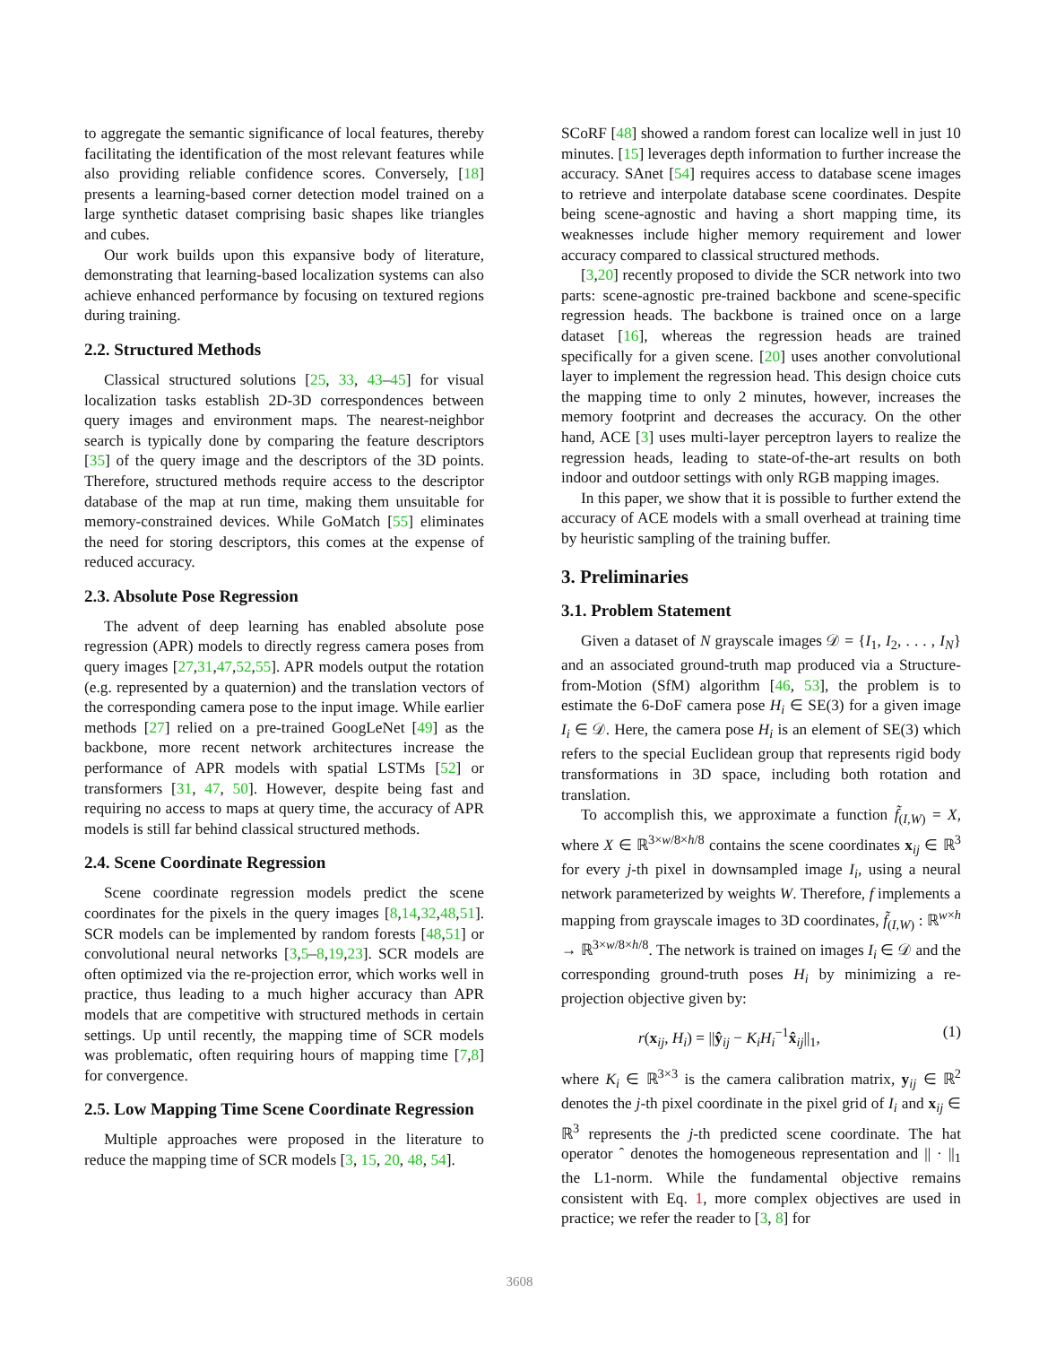to aggregate the semantic significance of local features, thereby facilitating the identification of the most relevant features while also providing reliable confidence scores. Conversely, [18] presents a learning-based corner detection model trained on a large synthetic dataset comprising basic shapes like triangles and cubes.
Our work builds upon this expansive body of literature, demonstrating that learning-based localization systems can also achieve enhanced performance by focusing on textured regions during training.
2.2. Structured Methods
Classical structured solutions [25, 33, 43–45] for visual localization tasks establish 2D-3D correspondences between query images and environment maps. The nearest-neighbor search is typically done by comparing the feature descriptors [35] of the query image and the descriptors of the 3D points. Therefore, structured methods require access to the descriptor database of the map at run time, making them unsuitable for memory-constrained devices. While GoMatch [55] eliminates the need for storing descriptors, this comes at the expense of reduced accuracy.
2.3. Absolute Pose Regression
The advent of deep learning has enabled absolute pose regression (APR) models to directly regress camera poses from query images [27,31,47,52,55]. APR models output the rotation (e.g. represented by a quaternion) and the translation vectors of the corresponding camera pose to the input image. While earlier methods [27] relied on a pre-trained GoogLeNet [49] as the backbone, more recent network architectures increase the performance of APR models with spatial LSTMs [52] or transformers [31, 47, 50]. However, despite being fast and requiring no access to maps at query time, the accuracy of APR models is still far behind classical structured methods.
2.4. Scene Coordinate Regression
Scene coordinate regression models predict the scene coordinates for the pixels in the query images [8,14,32,48,51]. SCR models can be implemented by random forests [48,51] or convolutional neural networks [3,5–8,19,23]. SCR models are often optimized via the re-projection error, which works well in practice, thus leading to a much higher accuracy than APR models that are competitive with structured methods in certain settings. Up until recently, the mapping time of SCR models was problematic, often requiring hours of mapping time [7,8] for convergence.
2.5. Low Mapping Time Scene Coordinate Regression
Multiple approaches were proposed in the literature to reduce the mapping time of SCR models [3, 15, 20, 48, 54].
SCoRF [48] showed a random forest can localize well in just 10 minutes. [15] leverages depth information to further increase the accuracy. SAnet [54] requires access to database scene images to retrieve and interpolate database scene coordinates. Despite being scene-agnostic and having a short mapping time, its weaknesses include higher memory requirement and lower accuracy compared to classical structured methods.
[3,20] recently proposed to divide the SCR network into two parts: scene-agnostic pre-trained backbone and scene-specific regression heads. The backbone is trained once on a large dataset [16], whereas the regression heads are trained specifically for a given scene. [20] uses another convolutional layer to implement the regression head. This design choice cuts the mapping time to only 2 minutes, however, increases the memory footprint and decreases the accuracy. On the other hand, ACE [3] uses multi-layer perceptron layers to realize the regression heads, leading to state-of-the-art results on both indoor and outdoor settings with only RGB mapping images.
In this paper, we show that it is possible to further extend the accuracy of ACE models with a small overhead at training time by heuristic sampling of the training buffer.
3. Preliminaries
3.1. Problem Statement
Given a dataset of N grayscale images 𝒟 = {I<sub>1</sub>, I<sub>2</sub>, . . . , I<sub>N</sub>} and an associated ground-truth map produced via a Structure-from-Motion (SfM) algorithm [46, 53], the problem is to estimate the 6-DoF camera pose H<sub>i</sub> ∈ SE(3) for a given image I<sub>i</sub> ∈ 𝒟. Here, the camera pose H<sub>i</sub> is an element of SE(3) which refers to the special Euclidean group that represents rigid body transformations in 3D space, including both rotation and translation.
To accomplish this, we approximate a function f̃<sub>(I,W)</sub> = X, where X ∈ ℝ<sup>3×w/8×h/8</sup> contains the scene coordinates x<sub>ij</sub> ∈ ℝ<sup>3</sup> for every j-th pixel in downsampled image I<sub>i</sub>, using a neural network parameterized by weights W. Therefore, f implements a mapping from grayscale images to 3D coordinates, f̃<sub>(I,W)</sub> : ℝ<sup>w×h</sup> → ℝ<sup>3×w/8×h/8</sup>. The network is trained on images I<sub>i</sub> ∈ 𝒟 and the corresponding ground-truth poses H<sub>i</sub> by minimizing a re-projection objective given by:
r(x<sub>ij</sub>, H<sub>i</sub>) = ||ŷ<sub>ij</sub> − K<sub>i</sub>H<sub>i</sub><sup>−1</sup>x̂<sub>ij</sub>||<sub>1</sub>, (1)
where K<sub>i</sub> ∈ ℝ<sup>3×3</sup> is the camera calibration matrix, y<sub>ij</sub> ∈ ℝ<sup>2</sup> denotes the j-th pixel coordinate in the pixel grid of I<sub>i</sub> and x<sub>ij</sub> ∈ ℝ<sup>3</sup> represents the j-th predicted scene coordinate. The hat operator ˆ denotes the homogeneous representation and || · ||<sub>1</sub> the L1-norm. While the fundamental objective remains consistent with Eq. 1, more complex objectives are used in practice; we refer the reader to [3, 8] for
3608